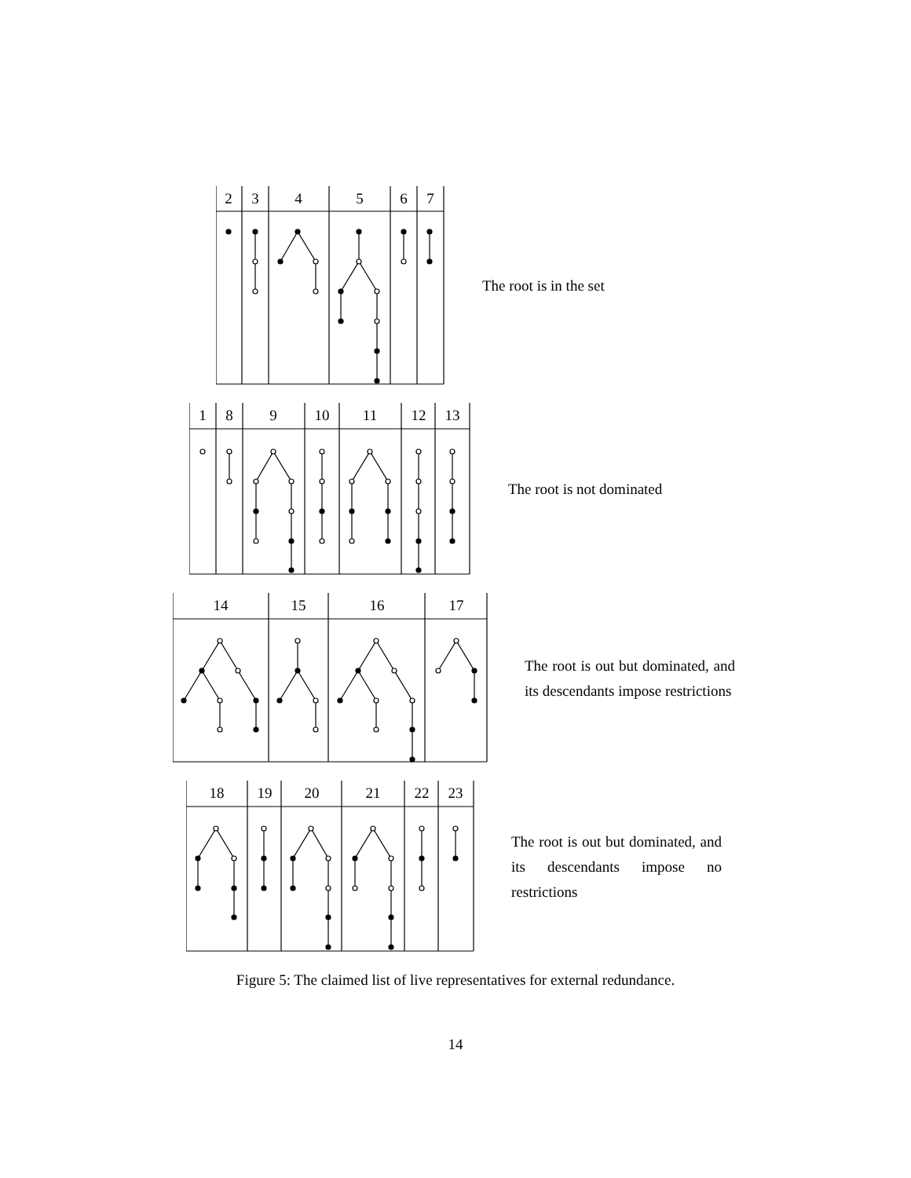2
3
4
5
6
7
The root is in the set
1
8
9
10
11
12
13
The root is not dominated
14
15
16
17
The root is out but dominated, and its descendants impose restrictions
18
19
20
21
22
23
The root is out but dominated, and its descendants impose no restrictions
Figure 5: The claimed list of live representatives for external redundance.
14